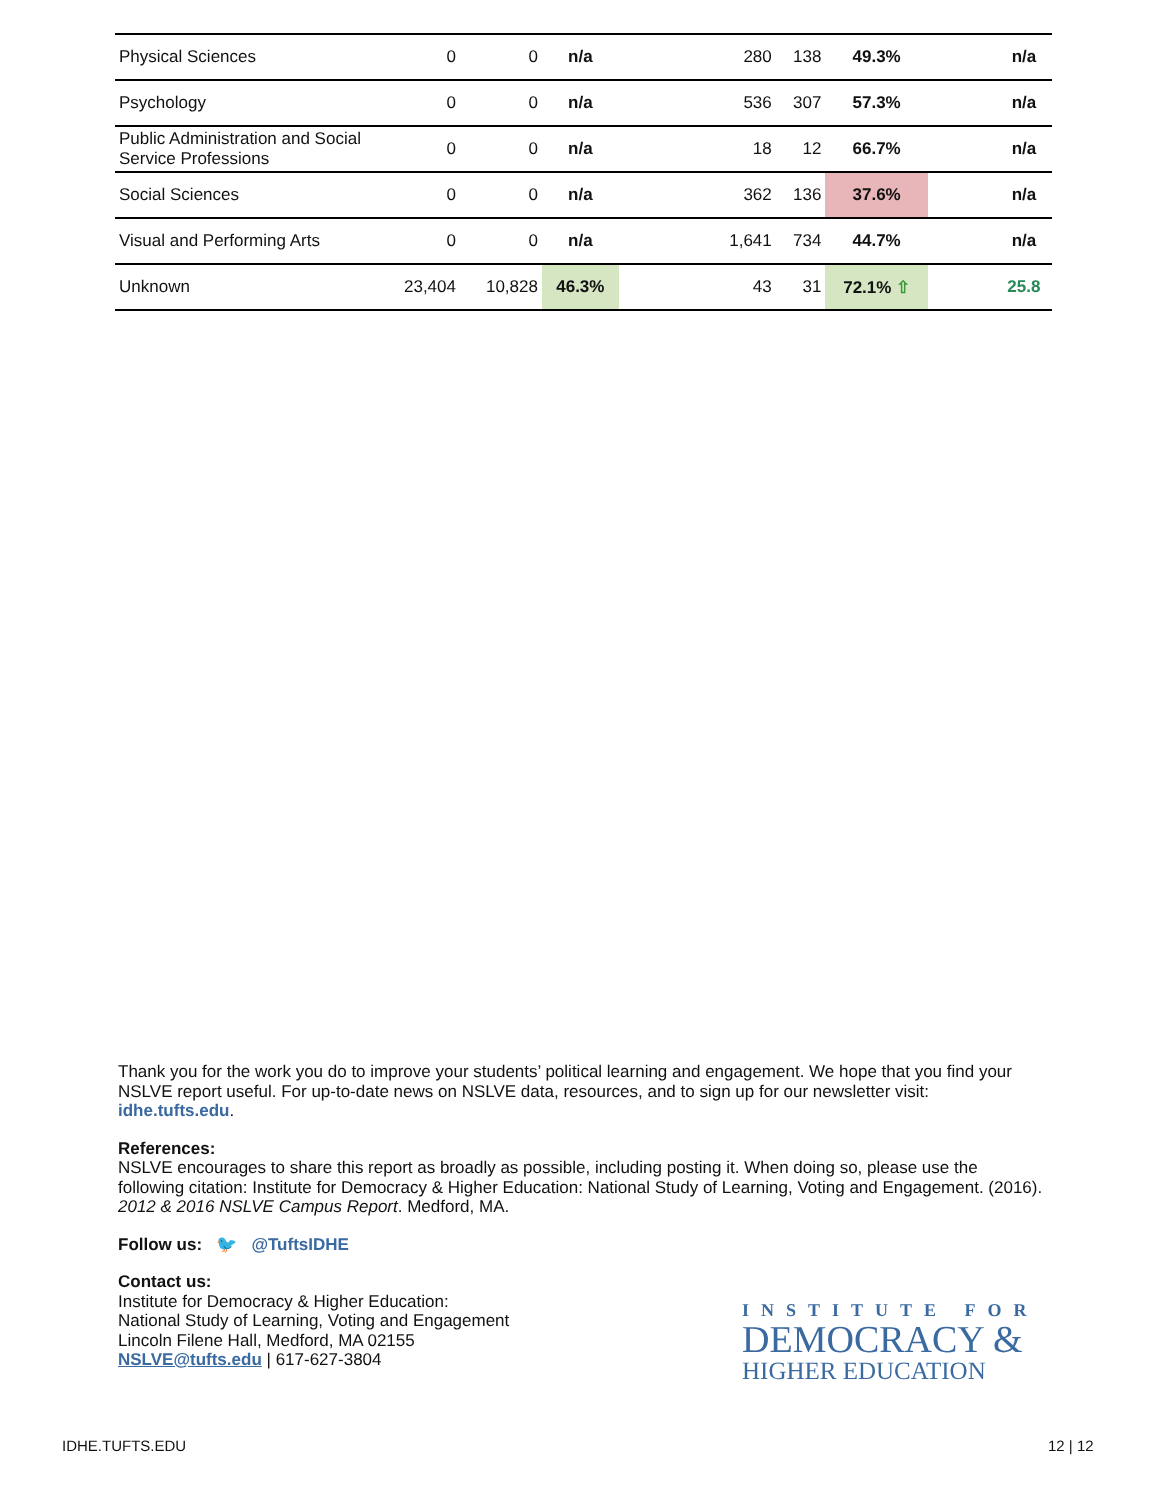| Physical Sciences | 0 | 0 | n/a | | 280 | 138 | 49.3% | | n/a |
| Psychology | 0 | 0 | n/a | | 536 | 307 | 57.3% | | n/a |
| Public Administration and Social Service Professions | 0 | 0 | n/a | | 18 | 12 | 66.7% | | n/a |
| Social Sciences | 0 | 0 | n/a | | 362 | 136 | 37.6% | | n/a |
| Visual and Performing Arts | 0 | 0 | n/a | | 1,641 | 734 | 44.7% | | n/a |
| Unknown | 23,404 | 10,828 | 46.3% | | 43 | 31 | 72.1% ⇧ | | 25.8 |
Thank you for the work you do to improve your students’ political learning and engagement. We hope that you find your NSLVE report useful. For up-to-date news on NSLVE data, resources, and to sign up for our newsletter visit: idhe.tufts.edu.
References:
NSLVE encourages to share this report as broadly as possible, including posting it. When doing so, please use the following citation: Institute for Democracy & Higher Education: National Study of Learning, Voting and Engagement. (2016). 2012 & 2016 NSLVE Campus Report. Medford, MA.
Follow us: 🐦 @TuftsIDHE
Contact us:
Institute for Democracy & Higher Education:
National Study of Learning, Voting and Engagement
Lincoln Filene Hall, Medford, MA 02155
NSLVE@tufts.edu | 617-627-3804
INSTITUTE FOR
DEMOCRACY &
HIGHER EDUCATION
IDHE.TUFTS.EDU 12 | 12